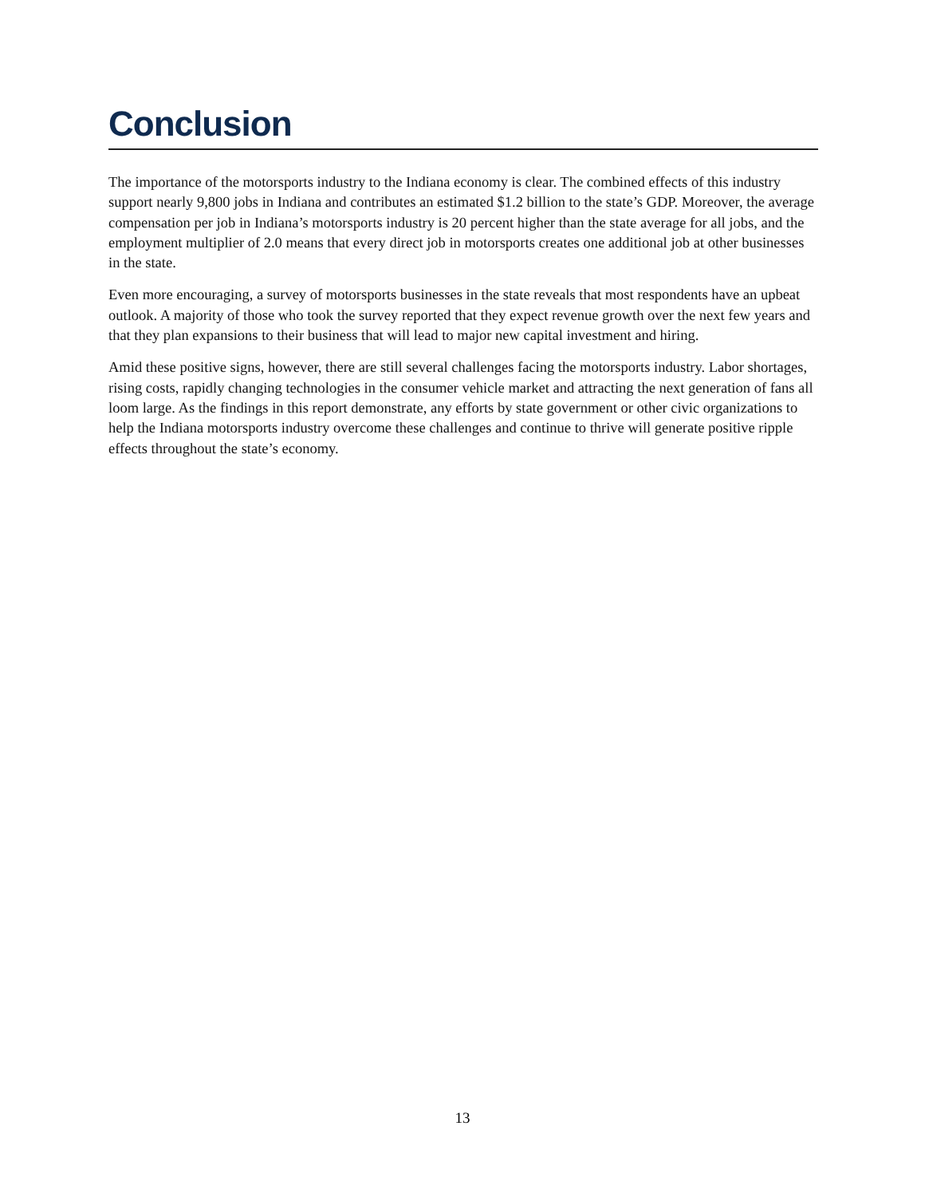Conclusion
The importance of the motorsports industry to the Indiana economy is clear. The combined effects of this industry support nearly 9,800 jobs in Indiana and contributes an estimated $1.2 billion to the state’s GDP. Moreover, the average compensation per job in Indiana’s motorsports industry is 20 percent higher than the state average for all jobs, and the employment multiplier of 2.0 means that every direct job in motorsports creates one additional job at other businesses in the state.
Even more encouraging, a survey of motorsports businesses in the state reveals that most respondents have an upbeat outlook. A majority of those who took the survey reported that they expect revenue growth over the next few years and that they plan expansions to their business that will lead to major new capital investment and hiring.
Amid these positive signs, however, there are still several challenges facing the motorsports industry. Labor shortages, rising costs, rapidly changing technologies in the consumer vehicle market and attracting the next generation of fans all loom large. As the findings in this report demonstrate, any efforts by state government or other civic organizations to help the Indiana motorsports industry overcome these challenges and continue to thrive will generate positive ripple effects throughout the state’s economy.
13